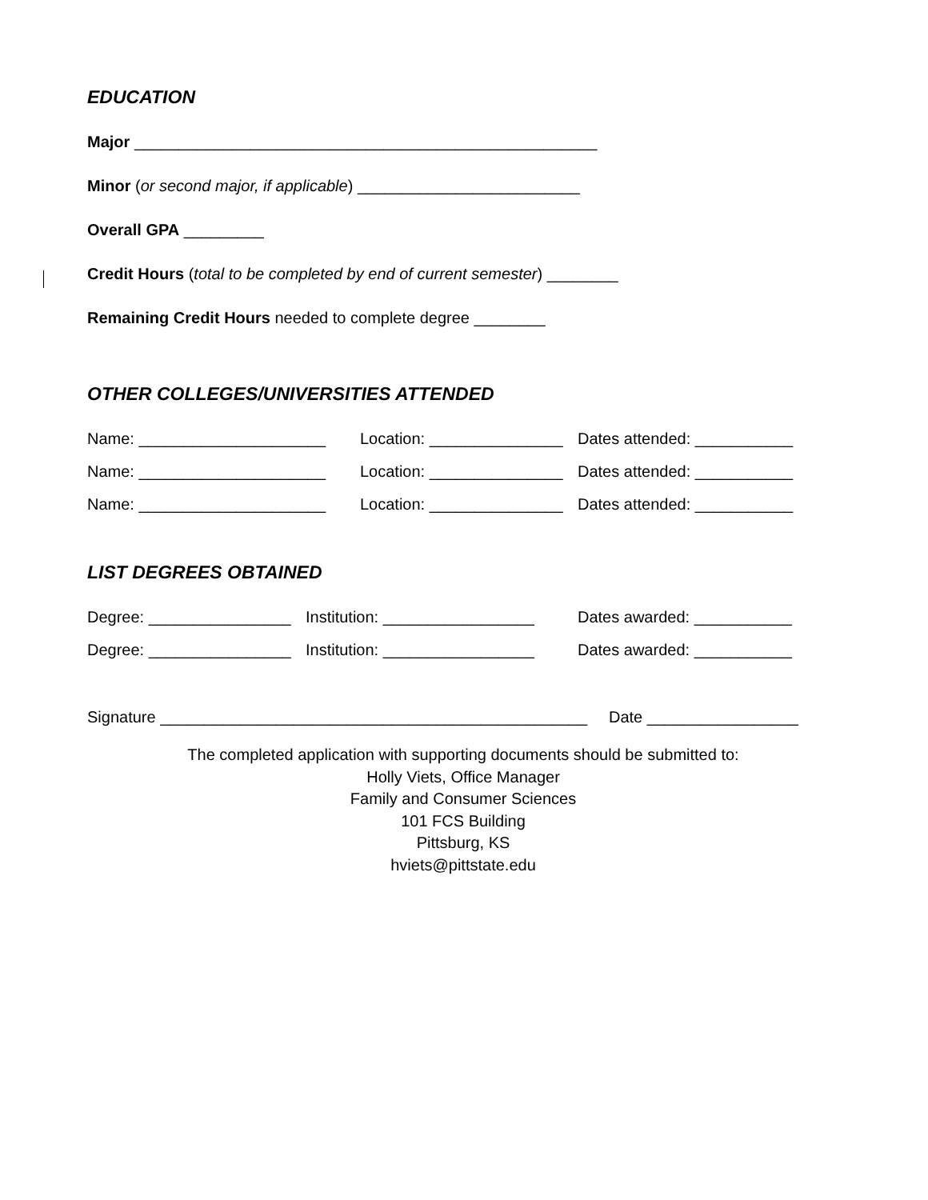EDUCATION
Major ____________________________________________________
Minor (or second major, if applicable) _________________________
Overall GPA _________
Credit Hours (total to be completed by end of current semester) ________
Remaining Credit Hours needed to complete degree ________
OTHER COLLEGES/UNIVERSITIES ATTENDED
Name: _____________________ Location: _______________ Dates attended: ___________
Name: _____________________ Location: _______________ Dates attended: ___________
Name: _____________________ Location: _______________ Dates attended: ___________
LIST DEGREES OBTAINED
Degree: ________________ Institution: _________________ Dates awarded: ___________
Degree: ________________ Institution: _________________ Dates awarded: ___________
Signature ________________________________________________ Date _________________
The completed application with supporting documents should be submitted to:
Holly Viets, Office Manager
Family and Consumer Sciences
101 FCS Building
Pittsburg, KS
hviets@pittstate.edu